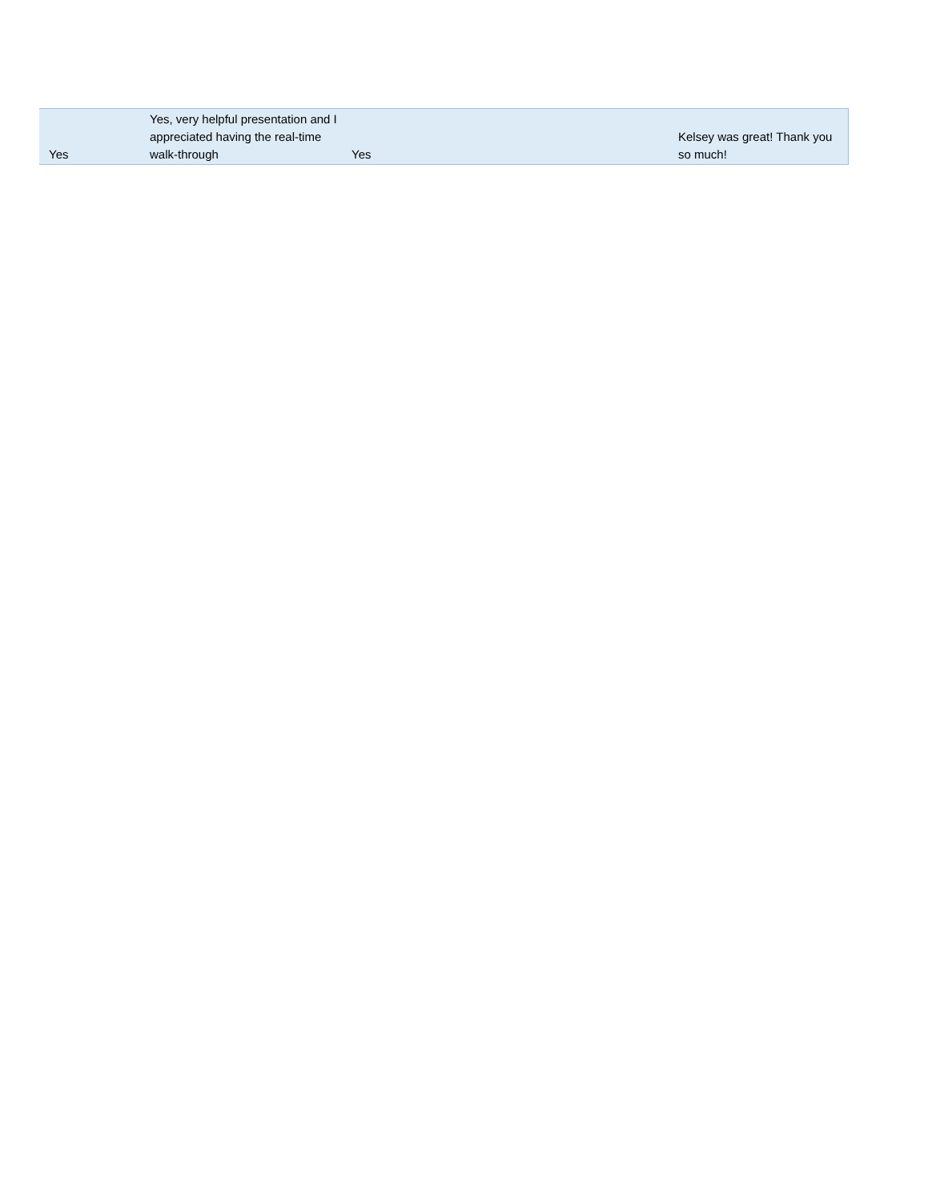| Yes | Yes, very helpful presentation and I appreciated having the real-time walk-through | Yes | Kelsey was great! Thank you so much! |